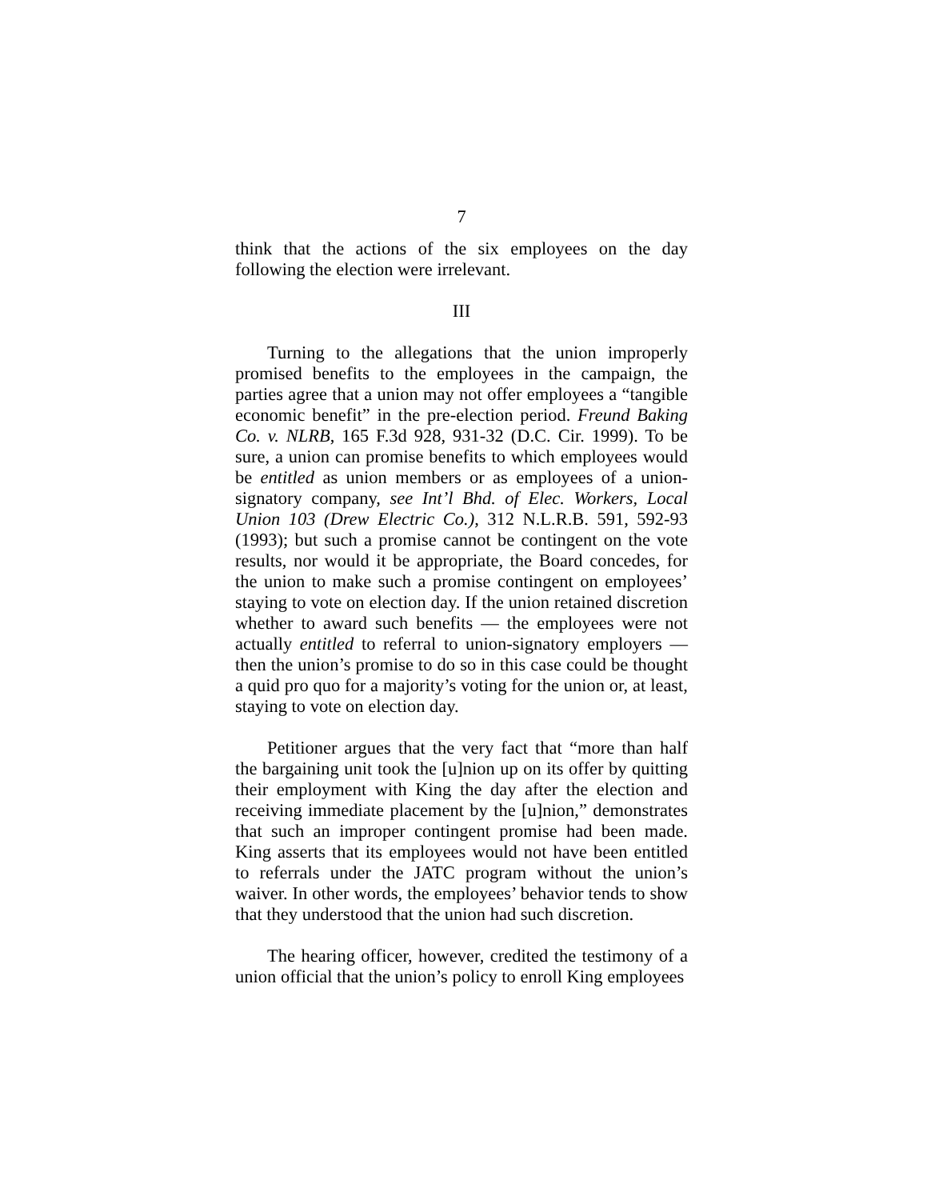7
think that the actions of the six employees on the day following the election were irrelevant.
III
Turning to the allegations that the union improperly promised benefits to the employees in the campaign, the parties agree that a union may not offer employees a “tangible economic benefit” in the pre-election period. Freund Baking Co. v. NLRB, 165 F.3d 928, 931-32 (D.C. Cir. 1999). To be sure, a union can promise benefits to which employees would be entitled as union members or as employees of a union-signatory company, see Int’l Bhd. of Elec. Workers, Local Union 103 (Drew Electric Co.), 312 N.L.R.B. 591, 592-93 (1993); but such a promise cannot be contingent on the vote results, nor would it be appropriate, the Board concedes, for the union to make such a promise contingent on employees’ staying to vote on election day. If the union retained discretion whether to award such benefits — the employees were not actually entitled to referral to union-signatory employers — then the union’s promise to do so in this case could be thought a quid pro quo for a majority’s voting for the union or, at least, staying to vote on election day.
Petitioner argues that the very fact that “more than half the bargaining unit took the [u]nion up on its offer by quitting their employment with King the day after the election and receiving immediate placement by the [u]nion,” demonstrates that such an improper contingent promise had been made. King asserts that its employees would not have been entitled to referrals under the JATC program without the union’s waiver. In other words, the employees’ behavior tends to show that they understood that the union had such discretion.
The hearing officer, however, credited the testimony of a union official that the union’s policy to enroll King employees